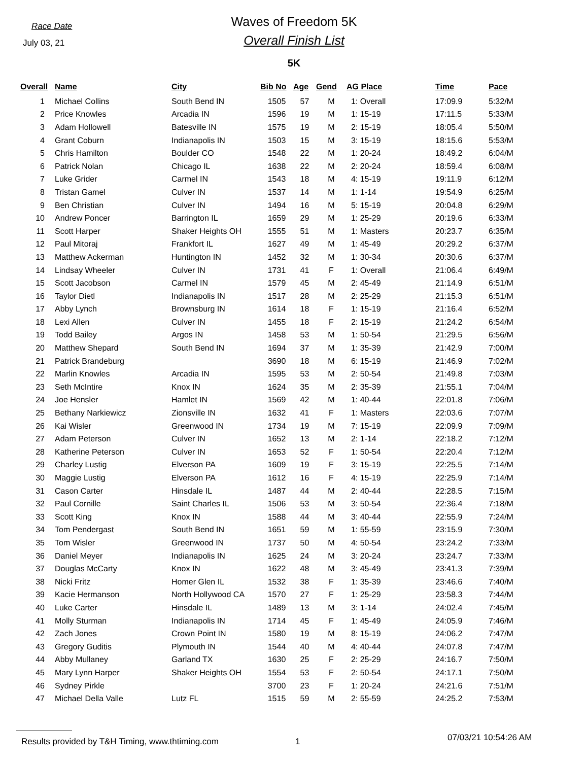Race Date
July 03, 21
Waves of Freedom 5K
Overall Finish List
5K
| Overall | Name | City | Bib No | Age | Gend | AG Place | Time | Pace |
| --- | --- | --- | --- | --- | --- | --- | --- | --- |
| 1 | Michael Collins | South Bend IN | 1505 | 57 | M | 1: Overall | 17:09.9 | 5:32/M |
| 2 | Price Knowles | Arcadia IN | 1596 | 19 | M | 1: 15-19 | 17:11.5 | 5:33/M |
| 3 | Adam Hollowell | Batesville IN | 1575 | 19 | M | 2: 15-19 | 18:05.4 | 5:50/M |
| 4 | Grant Coburn | Indianapolis IN | 1503 | 15 | M | 3: 15-19 | 18:15.6 | 5:53/M |
| 5 | Chris Hamilton | Boulder CO | 1548 | 22 | M | 1: 20-24 | 18:49.2 | 6:04/M |
| 6 | Patrick Nolan | Chicago IL | 1638 | 22 | M | 2: 20-24 | 18:59.4 | 6:08/M |
| 7 | Luke Grider | Carmel IN | 1543 | 18 | M | 4: 15-19 | 19:11.9 | 6:12/M |
| 8 | Tristan Gamel | Culver IN | 1537 | 14 | M | 1: 1-14 | 19:54.9 | 6:25/M |
| 9 | Ben Christian | Culver IN | 1494 | 16 | M | 5: 15-19 | 20:04.8 | 6:29/M |
| 10 | Andrew Poncer | Barrington IL | 1659 | 29 | M | 1: 25-29 | 20:19.6 | 6:33/M |
| 11 | Scott Harper | Shaker Heights OH | 1555 | 51 | M | 1: Masters | 20:23.7 | 6:35/M |
| 12 | Paul Mitoraj | Frankfort IL | 1627 | 49 | M | 1: 45-49 | 20:29.2 | 6:37/M |
| 13 | Matthew Ackerman | Huntington IN | 1452 | 32 | M | 1: 30-34 | 20:30.6 | 6:37/M |
| 14 | Lindsay Wheeler | Culver IN | 1731 | 41 | F | 1: Overall | 21:06.4 | 6:49/M |
| 15 | Scott Jacobson | Carmel IN | 1579 | 45 | M | 2: 45-49 | 21:14.9 | 6:51/M |
| 16 | Taylor Dietl | Indianapolis IN | 1517 | 28 | M | 2: 25-29 | 21:15.3 | 6:51/M |
| 17 | Abby Lynch | Brownsburg IN | 1614 | 18 | F | 1: 15-19 | 21:16.4 | 6:52/M |
| 18 | Lexi Allen | Culver IN | 1455 | 18 | F | 2: 15-19 | 21:24.2 | 6:54/M |
| 19 | Todd Bailey | Argos IN | 1458 | 53 | M | 1: 50-54 | 21:29.5 | 6:56/M |
| 20 | Matthew Shepard | South Bend IN | 1694 | 37 | M | 1: 35-39 | 21:42.9 | 7:00/M |
| 21 | Patrick Brandeburg | | 3690 | 18 | M | 6: 15-19 | 21:46.9 | 7:02/M |
| 22 | Marlin Knowles | Arcadia IN | 1595 | 53 | M | 2: 50-54 | 21:49.8 | 7:03/M |
| 23 | Seth McIntire | Knox IN | 1624 | 35 | M | 2: 35-39 | 21:55.1 | 7:04/M |
| 24 | Joe Hensler | Hamlet IN | 1569 | 42 | M | 1: 40-44 | 22:01.8 | 7:06/M |
| 25 | Bethany Narkiewicz | Zionsville IN | 1632 | 41 | F | 1: Masters | 22:03.6 | 7:07/M |
| 26 | Kai Wisler | Greenwood IN | 1734 | 19 | M | 7: 15-19 | 22:09.9 | 7:09/M |
| 27 | Adam Peterson | Culver IN | 1652 | 13 | M | 2: 1-14 | 22:18.2 | 7:12/M |
| 28 | Katherine Peterson | Culver IN | 1653 | 52 | F | 1: 50-54 | 22:20.4 | 7:12/M |
| 29 | Charley Lustig | Elverson PA | 1609 | 19 | F | 3: 15-19 | 22:25.5 | 7:14/M |
| 30 | Maggie Lustig | Elverson PA | 1612 | 16 | F | 4: 15-19 | 22:25.9 | 7:14/M |
| 31 | Cason Carter | Hinsdale IL | 1487 | 44 | M | 2: 40-44 | 22:28.5 | 7:15/M |
| 32 | Paul Cornille | Saint Charles IL | 1506 | 53 | M | 3: 50-54 | 22:36.4 | 7:18/M |
| 33 | Scott King | Knox IN | 1588 | 44 | M | 3: 40-44 | 22:55.9 | 7:24/M |
| 34 | Tom Pendergast | South Bend IN | 1651 | 59 | M | 1: 55-59 | 23:15.9 | 7:30/M |
| 35 | Tom Wisler | Greenwood IN | 1737 | 50 | M | 4: 50-54 | 23:24.2 | 7:33/M |
| 36 | Daniel Meyer | Indianapolis IN | 1625 | 24 | M | 3: 20-24 | 23:24.7 | 7:33/M |
| 37 | Douglas McCarty | Knox IN | 1622 | 48 | M | 3: 45-49 | 23:41.3 | 7:39/M |
| 38 | Nicki Fritz | Homer Glen IL | 1532 | 38 | F | 1: 35-39 | 23:46.6 | 7:40/M |
| 39 | Kacie Hermanson | North Hollywood CA | 1570 | 27 | F | 1: 25-29 | 23:58.3 | 7:44/M |
| 40 | Luke Carter | Hinsdale IL | 1489 | 13 | M | 3: 1-14 | 24:02.4 | 7:45/M |
| 41 | Molly Sturman | Indianapolis IN | 1714 | 45 | F | 1: 45-49 | 24:05.9 | 7:46/M |
| 42 | Zach Jones | Crown Point IN | 1580 | 19 | M | 8: 15-19 | 24:06.2 | 7:47/M |
| 43 | Gregory Guditis | Plymouth IN | 1544 | 40 | M | 4: 40-44 | 24:07.8 | 7:47/M |
| 44 | Abby Mullaney | Garland TX | 1630 | 25 | F | 2: 25-29 | 24:16.7 | 7:50/M |
| 45 | Mary Lynn Harper | Shaker Heights OH | 1554 | 53 | F | 2: 50-54 | 24:17.1 | 7:50/M |
| 46 | Sydney Pirkle | | 3700 | 23 | F | 1: 20-24 | 24:21.6 | 7:51/M |
| 47 | Michael Della Valle | Lutz FL | 1515 | 59 | M | 2: 55-59 | 24:25.2 | 7:53/M |
Results provided by T&H Timing, www.thtiming.com 1 07/03/21 10:54:26 AM